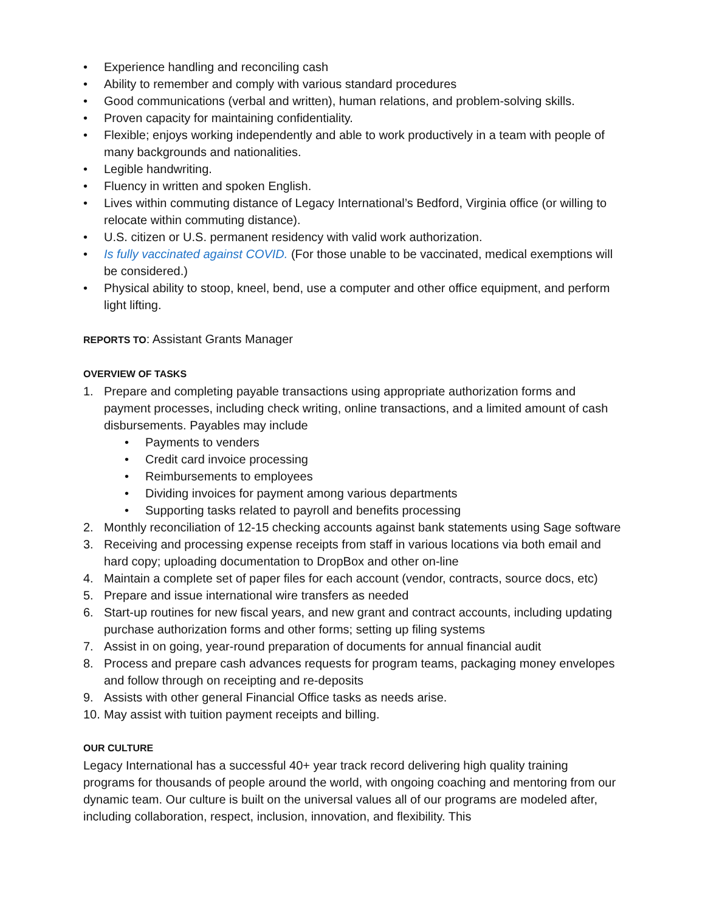• Experience handling and reconciling cash
• Ability to remember and comply with various standard procedures
• Good communications (verbal and written), human relations, and problem-solving skills.
• Proven capacity for maintaining confidentiality.
• Flexible; enjoys working independently and able to work productively in a team with people of many backgrounds and nationalities.
• Legible handwriting.
• Fluency in written and spoken English.
• Lives within commuting distance of Legacy International’s Bedford, Virginia office (or willing to relocate within commuting distance).
• U.S. citizen or U.S. permanent residency with valid work authorization.
• Is fully vaccinated against COVID. (For those unable to be vaccinated, medical exemptions will be considered.)
• Physical ability to stoop, kneel, bend, use a computer and other office equipment, and perform light lifting.
REPORTS TO: Assistant Grants Manager
OVERVIEW OF TASKS
1. Prepare and completing payable transactions using appropriate authorization forms and payment processes, including check writing, online transactions, and a limited amount of cash disbursements. Payables may include
• Payments to venders
• Credit card invoice processing
• Reimbursements to employees
• Dividing invoices for payment among various departments
• Supporting tasks related to payroll and benefits processing
2. Monthly reconciliation of 12-15 checking accounts against bank statements using Sage software
3. Receiving and processing expense receipts from staff in various locations via both email and hard copy; uploading documentation to DropBox and other on-line
4. Maintain a complete set of paper files for each account (vendor, contracts, source docs, etc)
5. Prepare and issue international wire transfers as needed
6. Start-up routines for new fiscal years, and new grant and contract accounts, including updating purchase authorization forms and other forms; setting up filing systems
7. Assist in on going, year-round preparation of documents for annual financial audit
8. Process and prepare cash advances requests for program teams, packaging money envelopes and follow through on receipting and re-deposits
9. Assists with other general Financial Office tasks as needs arise.
10. May assist with tuition payment receipts and billing.
OUR CULTURE
Legacy International has a successful 40+ year track record delivering high quality training programs for thousands of people around the world, with ongoing coaching and mentoring from our dynamic team. Our culture is built on the universal values all of our programs are modeled after, including collaboration, respect, inclusion, innovation, and flexibility. This